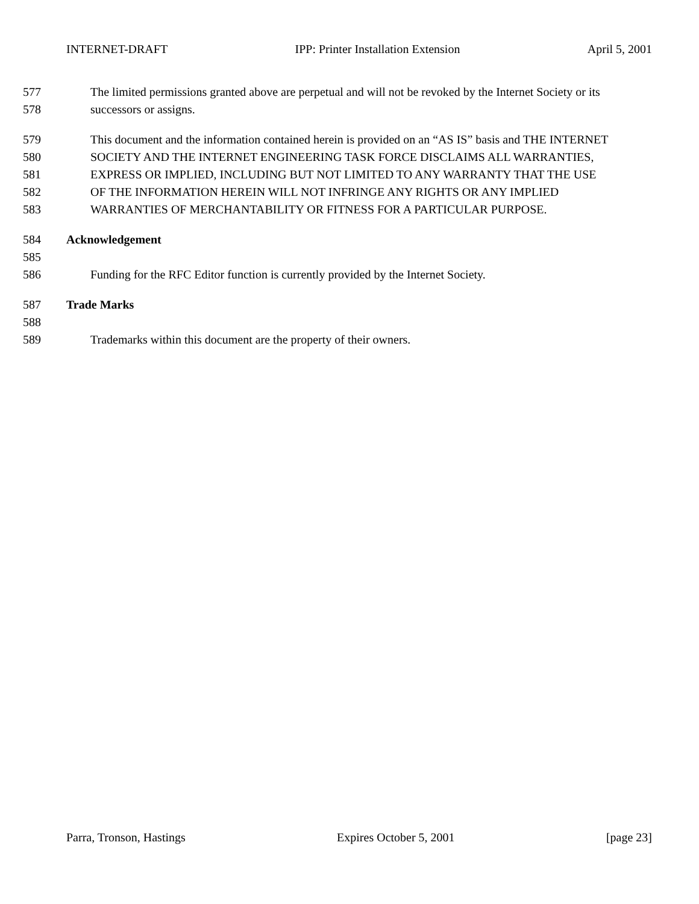INTERNET-DRAFT IPP: Printer Installation Extension April 5, 2001
577 The limited permissions granted above are perpetual and will not be revoked by the Internet Society or its
578 successors or assigns.
579 This document and the information contained herein is provided on an “AS IS” basis and THE INTERNET
580 SOCIETY AND THE INTERNET ENGINEERING TASK FORCE DISCLAIMS ALL WARRANTIES,
581 EXPRESS OR IMPLIED, INCLUDING BUT NOT LIMITED TO ANY WARRANTY THAT THE USE
582 OF THE INFORMATION HEREIN WILL NOT INFRINGE ANY RIGHTS OR ANY IMPLIED
583 WARRANTIES OF MERCHANTABILITY OR FITNESS FOR A PARTICULAR PURPOSE.
584 Acknowledgement
585
586 Funding for the RFC Editor function is currently provided by the Internet Society.
587 Trade Marks
588
589 Trademarks within this document are the property of their owners.
Parra, Tronson, Hastings Expires October 5, 2001 [page 23]